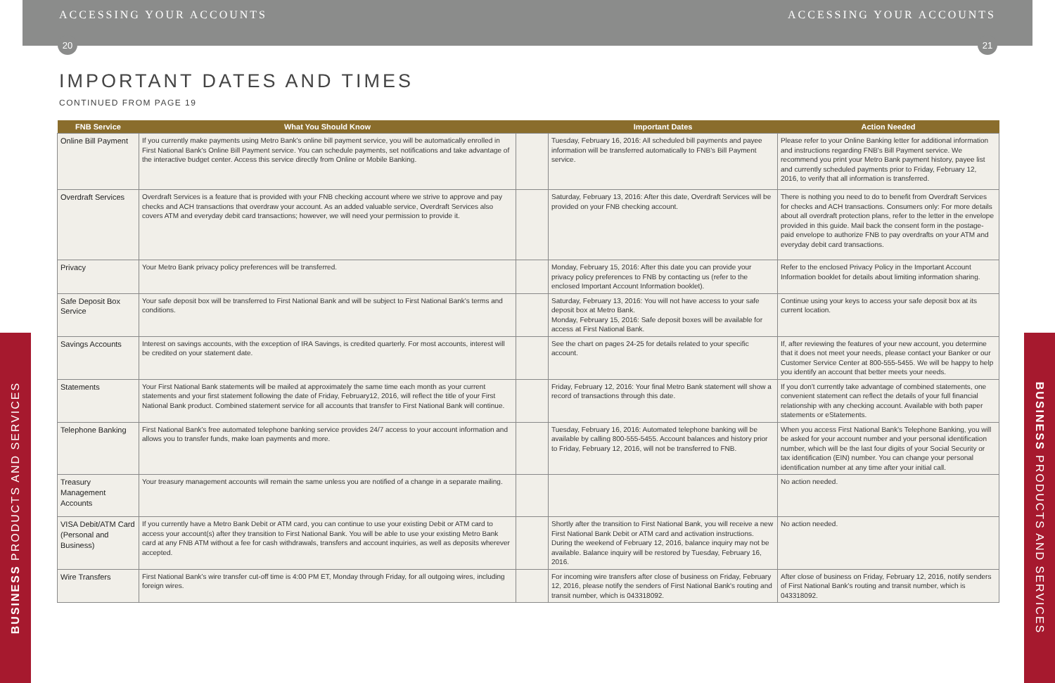ACCESSING YOUR ACCOUNTS ACCESSING YOUR ACCOUNTS
20 21
IMPORTANT DATES AND TIMES
CONTINUED FROM PAGE 19
| FNB Service | What You Should Know | | Important Dates | Action Needed |
| --- | --- | --- | --- | --- |
| Online Bill Payment | If you currently make payments using Metro Bank's online bill payment service, you will be automatically enrolled in First National Bank's Online Bill Payment service. You can schedule payments, set notifications and take advantage of the interactive budget center. Access this service directly from Online or Mobile Banking. | | Tuesday, February 16, 2016: All scheduled bill payments and payee information will be transferred automatically to FNB's Bill Payment service. | Please refer to your Online Banking letter for additional information and instructions regarding FNB's Bill Payment service. We recommend you print your Metro Bank payment history, payee list and currently scheduled payments prior to Friday, February 12, 2016, to verify that all information is transferred. |
| Overdraft Services | Overdraft Services is a feature that is provided with your FNB checking account where we strive to approve and pay checks and ACH transactions that overdraw your account. As an added valuable service, Overdraft Services also covers ATM and everyday debit card transactions; however, we will need your permission to provide it. | | Saturday, February 13, 2016: After this date, Overdraft Services will be provided on your FNB checking account. | There is nothing you need to do to benefit from Overdraft Services for checks and ACH transactions. Consumers only: For more details about all overdraft protection plans, refer to the letter in the envelope provided in this guide. Mail back the consent form in the postage-paid envelope to authorize FNB to pay overdrafts on your ATM and everyday debit card transactions. |
| Privacy | Your Metro Bank privacy policy preferences will be transferred. | | Monday, February 15, 2016: After this date you can provide your privacy policy preferences to FNB by contacting us (refer to the enclosed Important Account Information booklet). | Refer to the enclosed Privacy Policy in the Important Account Information booklet for details about limiting information sharing. |
| Safe Deposit Box Service | Your safe deposit box will be transferred to First National Bank and will be subject to First National Bank's terms and conditions. | | Saturday, February 13, 2016: You will not have access to your safe deposit box at Metro Bank. Monday, February 15, 2016: Safe deposit boxes will be available for access at First National Bank. | Continue using your keys to access your safe deposit box at its current location. |
| Savings Accounts | Interest on savings accounts, with the exception of IRA Savings, is credited quarterly. For most accounts, interest will be credited on your statement date. | | See the chart on pages 24-25 for details related to your specific account. | If, after reviewing the features of your new account, you determine that it does not meet your needs, please contact your Banker or our Customer Service Center at 800-555-5455. We will be happy to help you identify an account that better meets your needs. |
| Statements | Your First National Bank statements will be mailed at approximately the same time each month as your current statements and your first statement following the date of Friday, February12, 2016, will reflect the title of your First National Bank product. Combined statement service for all accounts that transfer to First National Bank will continue. | | Friday, February 12, 2016: Your final Metro Bank statement will show a record of transactions through this date. | If you don't currently take advantage of combined statements, one convenient statement can reflect the details of your full financial relationship with any checking account. Available with both paper statements or eStatements. |
| Telephone Banking | First National Bank's free automated telephone banking service provides 24/7 access to your account information and allows you to transfer funds, make loan payments and more. | | Tuesday, February 16, 2016: Automated telephone banking will be available by calling 800-555-5455. Account balances and history prior to Friday, February 12, 2016, will not be transferred to FNB. | When you access First National Bank's Telephone Banking, you will be asked for your account number and your personal identification number, which will be the last four digits of your Social Security or tax identification (EIN) number. You can change your personal identification number at any time after your initial call. |
| Treasury Management Accounts | Your treasury management accounts will remain the same unless you are notified of a change in a separate mailing. | | | No action needed. |
| VISA Debit/ATM Card (Personal and Business) | If you currently have a Metro Bank Debit or ATM card, you can continue to use your existing Debit or ATM card to access your account(s) after they transition to First National Bank. You will be able to use your existing Metro Bank card at any FNB ATM without a fee for cash withdrawals, transfers and account inquiries, as well as deposits wherever accepted. | | Shortly after the transition to First National Bank, you will receive a new First National Bank Debit or ATM card and activation instructions. During the weekend of February 12, 2016, balance inquiry may not be available. Balance inquiry will be restored by Tuesday, February 16, 2016. | No action needed. |
| Wire Transfers | First National Bank's wire transfer cut-off time is 4:00 PM ET, Monday through Friday, for all outgoing wires, including foreign wires. | | For incoming wire transfers after close of business on Friday, February 12, 2016, please notify the senders of First National Bank's routing and transit number, which is 043318092. | After close of business on Friday, February 12, 2016, notify senders of First National Bank's routing and transit number, which is 043318092. |
BUSINESS PRODUCTS AND SERVICES
BUSINESS PRODUCTS AND SERVICES